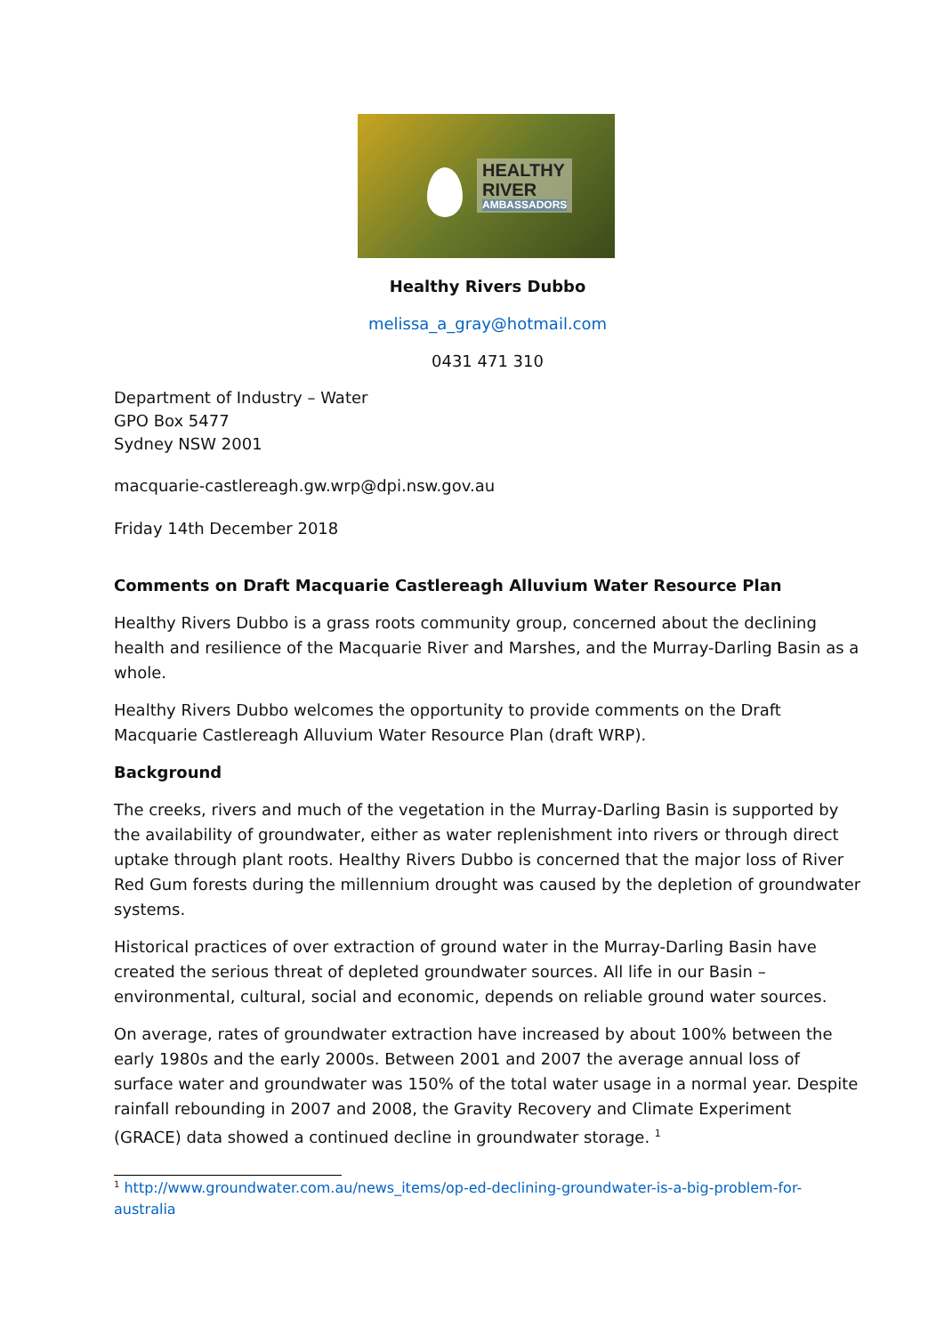HEALTHY
RIVER
AMBASSADORS
Healthy Rivers Dubbo
melissa_a_gray@hotmail.com
0431 471 310
Department of Industry – Water
GPO Box 5477
Sydney NSW 2001
macquarie-castlereagh.gw.wrp@dpi.nsw.gov.au
Friday 14th December 2018
Comments on Draft Macquarie Castlereagh Alluvium Water Resource Plan
Healthy Rivers Dubbo is a grass roots community group, concerned about the declining health and resilience of the Macquarie River and Marshes, and the Murray-Darling Basin as a whole.
Healthy Rivers Dubbo welcomes the opportunity to provide comments on the Draft Macquarie Castlereagh Alluvium Water Resource Plan (draft WRP).
Background
The creeks, rivers and much of the vegetation in the Murray-Darling Basin is supported by the availability of groundwater, either as water replenishment into rivers or through direct uptake through plant roots. Healthy Rivers Dubbo is concerned that the major loss of River Red Gum forests during the millennium drought was caused by the depletion of groundwater systems.
Historical practices of over extraction of ground water in the Murray-Darling Basin have created the serious threat of depleted groundwater sources. All life in our Basin – environmental, cultural, social and economic, depends on reliable ground water sources.
On average, rates of groundwater extraction have increased by about 100% between the early 1980s and the early 2000s. Between 2001 and 2007 the average annual loss of surface water and groundwater was 150% of the total water usage in a normal year. Despite rainfall rebounding in 2007 and 2008, the Gravity Recovery and Climate Experiment (GRACE) data showed a continued decline in groundwater storage. <sup>1</sup>
<sup>1</sup> http://www.groundwater.com.au/news_items/op-ed-declining-groundwater-is-a-big-problem-for-australia